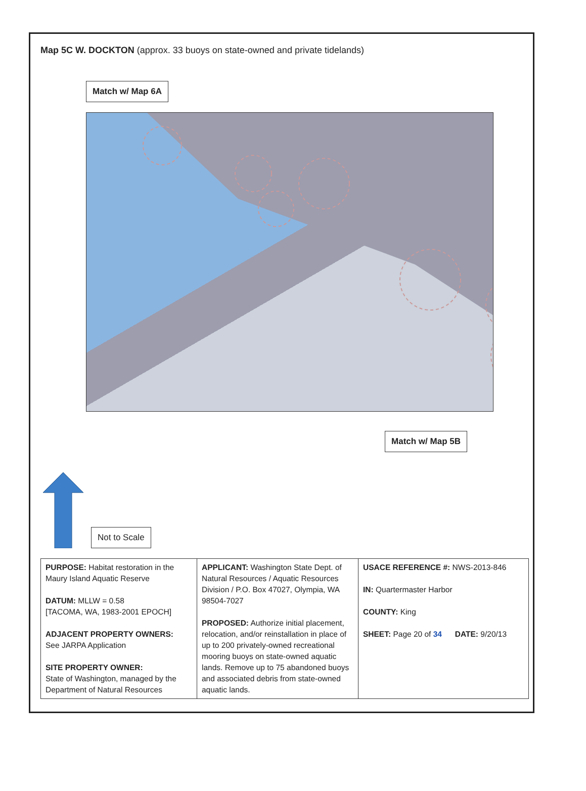Map 5C W. DOCKTON (approx. 33 buoys on state-owned and private tidelands)
Match w/ Map 6A
Match w/ Map 5B
Not to Scale
| PURPOSE: Habitat restoration in the Maury Island Aquatic Reserve DATUM: MLLW = 0.58 [TACOMA, WA, 1983-2001 EPOCH] ADJACENT PROPERTY OWNERS: See JARPA Application SITE PROPERTY OWNER: State of Washington, managed by the Department of Natural Resources | APPLICANT: Washington State Dept. of Natural Resources / Aquatic Resources Division / P.O. Box 47027, Olympia, WA 98504-7027 PROPOSED: Authorize initial placement, relocation, and/or reinstallation in place of up to 200 privately-owned recreational mooring buoys on state-owned aquatic lands. Remove up to 75 abandoned buoys and associated debris from state-owned aquatic lands. | USACE REFERENCE #: NWS-2013-846 IN: Quartermaster Harbor COUNTY: King SHEET: Page 20 of 34 DATE: 9/20/13 |